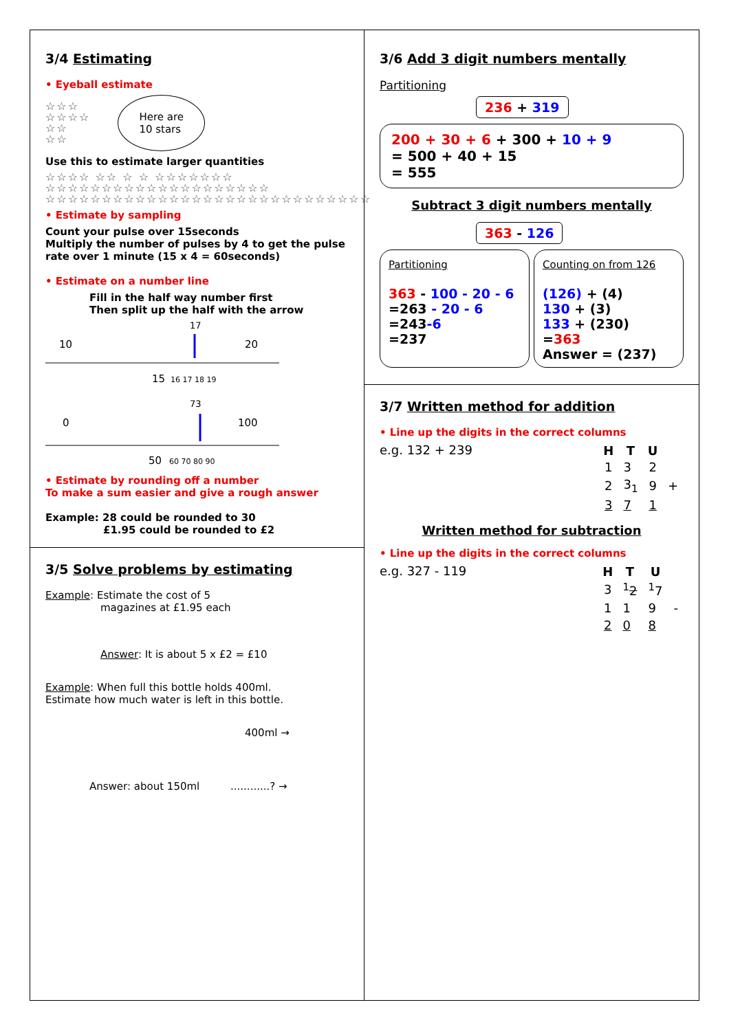3/4 Estimating
• Eyeball estimate
☆☆☆
☆☆☆☆
☆☆
☆☆
Here are
10 stars
Use this to estimate larger quantities
☆☆☆☆ ☆☆ ☆ ☆ ☆☆☆☆☆☆☆ ☆☆☆☆☆☆☆☆☆☆☆☆☆☆☆☆☆☆☆☆
☆☆☆☆☆☆☆☆☆☆☆☆☆☆☆☆☆☆☆☆☆☆☆☆☆☆☆☆☆
• Estimate by sampling
Count your pulse over 15seconds
Multiply the number of pulses by 4 to get the pulse rate over 1 minute (15 x 4 = 60seconds)
• Estimate on a number line
Fill in the half way number first
Then split up the half with the arrow
17
10
20
15
16 17 18 19
73
0
100
50
60 70 80 90
• Estimate by rounding off a number
To make a sum easier and give a rough answer
Example: 28 could be rounded to 30
£1.95 could be rounded to £2
3/5 Solve problems by estimating
Example: Estimate the cost of 5
magazines at £1.95 each
Answer: It is about 5 x £2 = £10
Example: When full this bottle holds 400ml.
Estimate how much water is left in this bottle.
400ml →
Answer: about 150ml ............? →
3/6 Add 3 digit numbers mentally
Partitioning
236 + 319
200 + 30 + 6 + 300 + 10 + 9
= 500 + 40 + 15
= 555
Subtract 3 digit numbers mentally
363 - 126
Partitioning
363 - 100 - 20 - 6
=263 - 20 - 6
=243-6
=237
Counting on from 126
(126) + (4)
130 + (3)
133 + (230)
=363
Answer = (237)
3/7 Written method for addition
• Line up the digits in the correct columns
e.g. 132 + 239
| H | T | U | |
| 1 | 3 | 2 | |
| 2 | 3<sub>1</sub> | 9 | + |
| 3 | 7 | 1 | |
Written method for subtraction
• Line up the digits in the correct columns
e.g. 327 - 119
| H | T | U | |
| 3 | <sup>1</sup> 2 | <sup>1</sup> 7 | |
| 1 | 1 | 9 | - |
| 2 | 0 | 8 | |